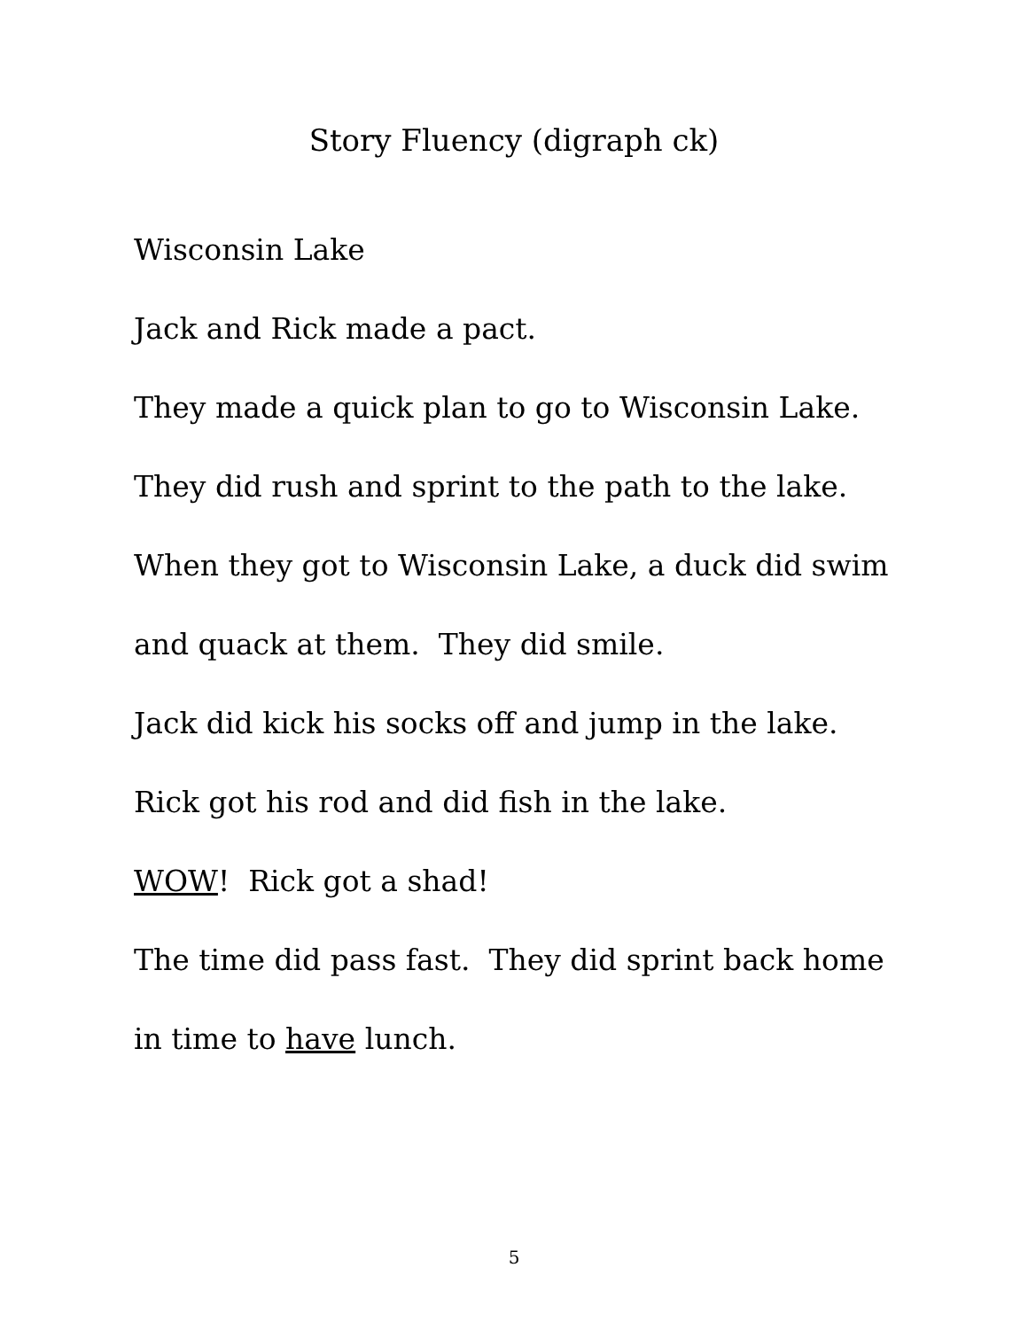Story Fluency (digraph ck)
Wisconsin Lake
Jack and Rick made a pact.
They made a quick plan to go to Wisconsin Lake.
They did rush and sprint to the path to the lake.
When they got to Wisconsin Lake, a duck did swim
and quack at them. They did smile.
Jack did kick his socks off and jump in the lake.
Rick got his rod and did fish in the lake.
WOW! Rick got a shad!
The time did pass fast. They did sprint back home
in time to have lunch.
5